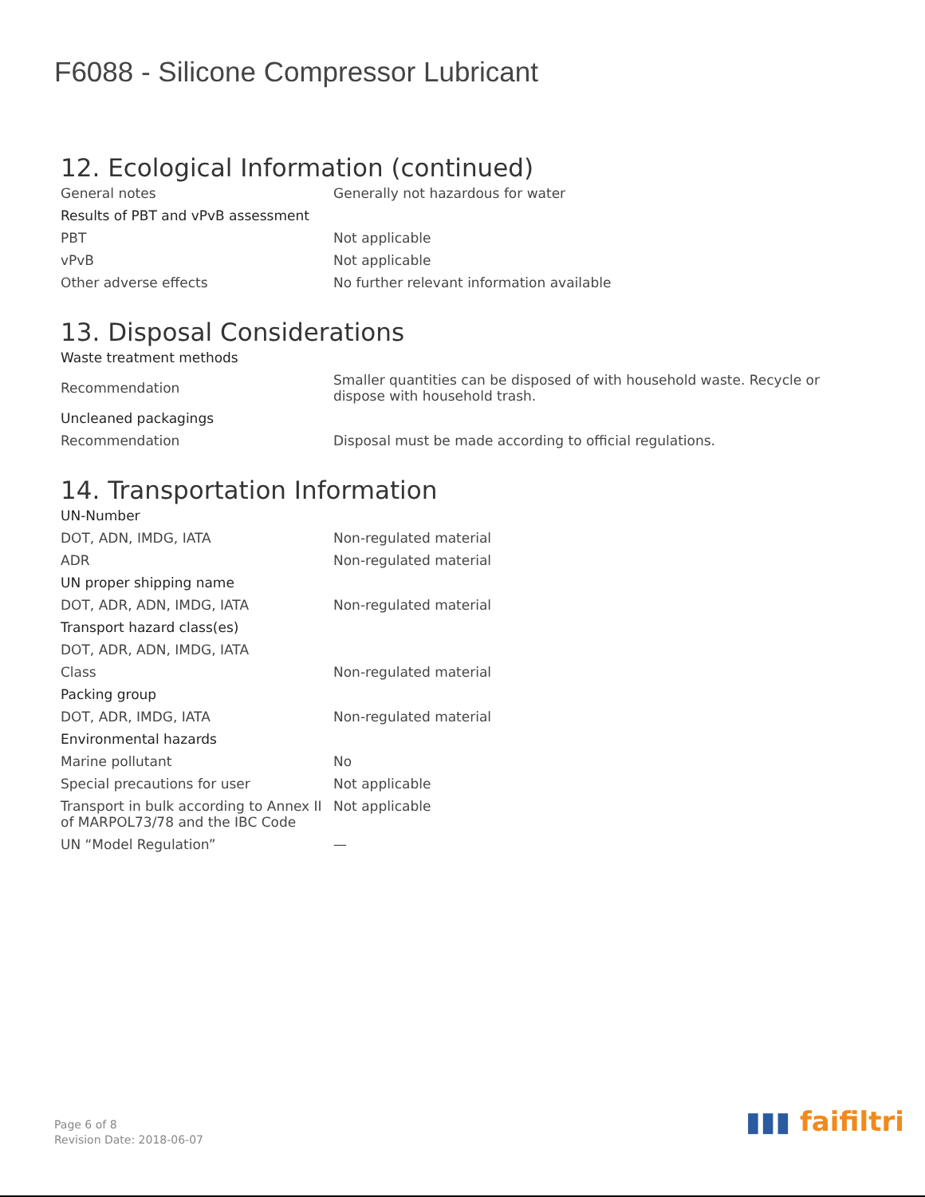F6088 - Silicone Compressor Lubricant
12. Ecological Information (continued)
| General notes | Generally not hazardous for water |
| Results of PBT and vPvB assessment | |
| PBT | Not applicable |
| vPvB | Not applicable |
| Other adverse effects | No further relevant information available |
13. Disposal Considerations
| Waste treatment methods | |
| Recommendation | Smaller quantities can be disposed of with household waste. Recycle or dispose with household trash. |
| Uncleaned packagings | |
| Recommendation | Disposal must be made according to official regulations. |
14. Transportation Information
| UN-Number | |
| DOT, ADN, IMDG, IATA | Non-regulated material |
| ADR | Non-regulated material |
| UN proper shipping name | |
| DOT, ADR, ADN, IMDG, IATA | Non-regulated material |
| Transport hazard class(es) | |
| DOT, ADR, ADN, IMDG, IATA | |
| Class | Non-regulated material |
| Packing group | |
| DOT, ADR, IMDG, IATA | Non-regulated material |
| Environmental hazards | |
| Marine pollutant | No |
| Special precautions for user | Not applicable |
| Transport in bulk according to Annex II of MARPOL73/78 and the IBC Code | Not applicable |
| UN “Model Regulation” | — |
Page 6 of 8
Revision Date: 2018-06-07
▮▮▮ faifiltri